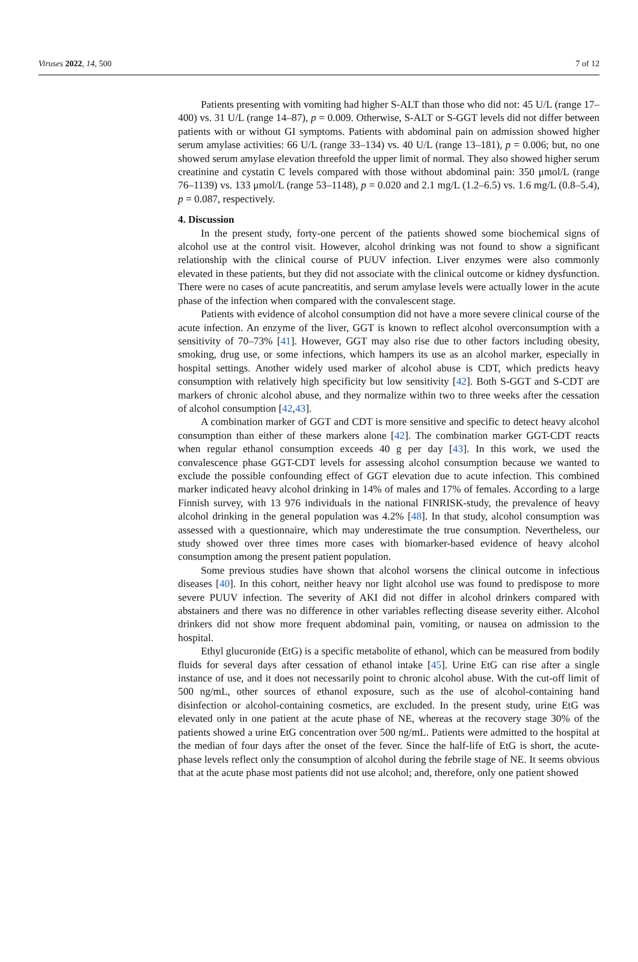Viruses 2022, 14, 500 7 of 12
Patients presenting with vomiting had higher S-ALT than those who did not: 45 U/L (range 17–400) vs. 31 U/L (range 14–87), p = 0.009. Otherwise, S-ALT or S-GGT levels did not differ between patients with or without GI symptoms. Patients with abdominal pain on admission showed higher serum amylase activities: 66 U/L (range 33–134) vs. 40 U/L (range 13–181), p = 0.006; but, no one showed serum amylase elevation threefold the upper limit of normal. They also showed higher serum creatinine and cystatin C levels compared with those without abdominal pain: 350 μmol/L (range 76–1139) vs. 133 μmol/L (range 53–1148), p = 0.020 and 2.1 mg/L (1.2–6.5) vs. 1.6 mg/L (0.8–5.4), p = 0.087, respectively.
4. Discussion
In the present study, forty-one percent of the patients showed some biochemical signs of alcohol use at the control visit. However, alcohol drinking was not found to show a significant relationship with the clinical course of PUUV infection. Liver enzymes were also commonly elevated in these patients, but they did not associate with the clinical outcome or kidney dysfunction. There were no cases of acute pancreatitis, and serum amylase levels were actually lower in the acute phase of the infection when compared with the convalescent stage.
Patients with evidence of alcohol consumption did not have a more severe clinical course of the acute infection. An enzyme of the liver, GGT is known to reflect alcohol overconsumption with a sensitivity of 70–73% [41]. However, GGT may also rise due to other factors including obesity, smoking, drug use, or some infections, which hampers its use as an alcohol marker, especially in hospital settings. Another widely used marker of alcohol abuse is CDT, which predicts heavy consumption with relatively high specificity but low sensitivity [42]. Both S-GGT and S-CDT are markers of chronic alcohol abuse, and they normalize within two to three weeks after the cessation of alcohol consumption [42,43].
A combination marker of GGT and CDT is more sensitive and specific to detect heavy alcohol consumption than either of these markers alone [42]. The combination marker GGT-CDT reacts when regular ethanol consumption exceeds 40 g per day [43]. In this work, we used the convalescence phase GGT-CDT levels for assessing alcohol consumption because we wanted to exclude the possible confounding effect of GGT elevation due to acute infection. This combined marker indicated heavy alcohol drinking in 14% of males and 17% of females. According to a large Finnish survey, with 13 976 individuals in the national FINRISK-study, the prevalence of heavy alcohol drinking in the general population was 4.2% [48]. In that study, alcohol consumption was assessed with a questionnaire, which may underestimate the true consumption. Nevertheless, our study showed over three times more cases with biomarker-based evidence of heavy alcohol consumption among the present patient population.
Some previous studies have shown that alcohol worsens the clinical outcome in infectious diseases [40]. In this cohort, neither heavy nor light alcohol use was found to predispose to more severe PUUV infection. The severity of AKI did not differ in alcohol drinkers compared with abstainers and there was no difference in other variables reflecting disease severity either. Alcohol drinkers did not show more frequent abdominal pain, vomiting, or nausea on admission to the hospital.
Ethyl glucuronide (EtG) is a specific metabolite of ethanol, which can be measured from bodily fluids for several days after cessation of ethanol intake [45]. Urine EtG can rise after a single instance of use, and it does not necessarily point to chronic alcohol abuse. With the cut-off limit of 500 ng/mL, other sources of ethanol exposure, such as the use of alcohol-containing hand disinfection or alcohol-containing cosmetics, are excluded. In the present study, urine EtG was elevated only in one patient at the acute phase of NE, whereas at the recovery stage 30% of the patients showed a urine EtG concentration over 500 ng/mL. Patients were admitted to the hospital at the median of four days after the onset of the fever. Since the half-life of EtG is short, the acute-phase levels reflect only the consumption of alcohol during the febrile stage of NE. It seems obvious that at the acute phase most patients did not use alcohol; and, therefore, only one patient showed